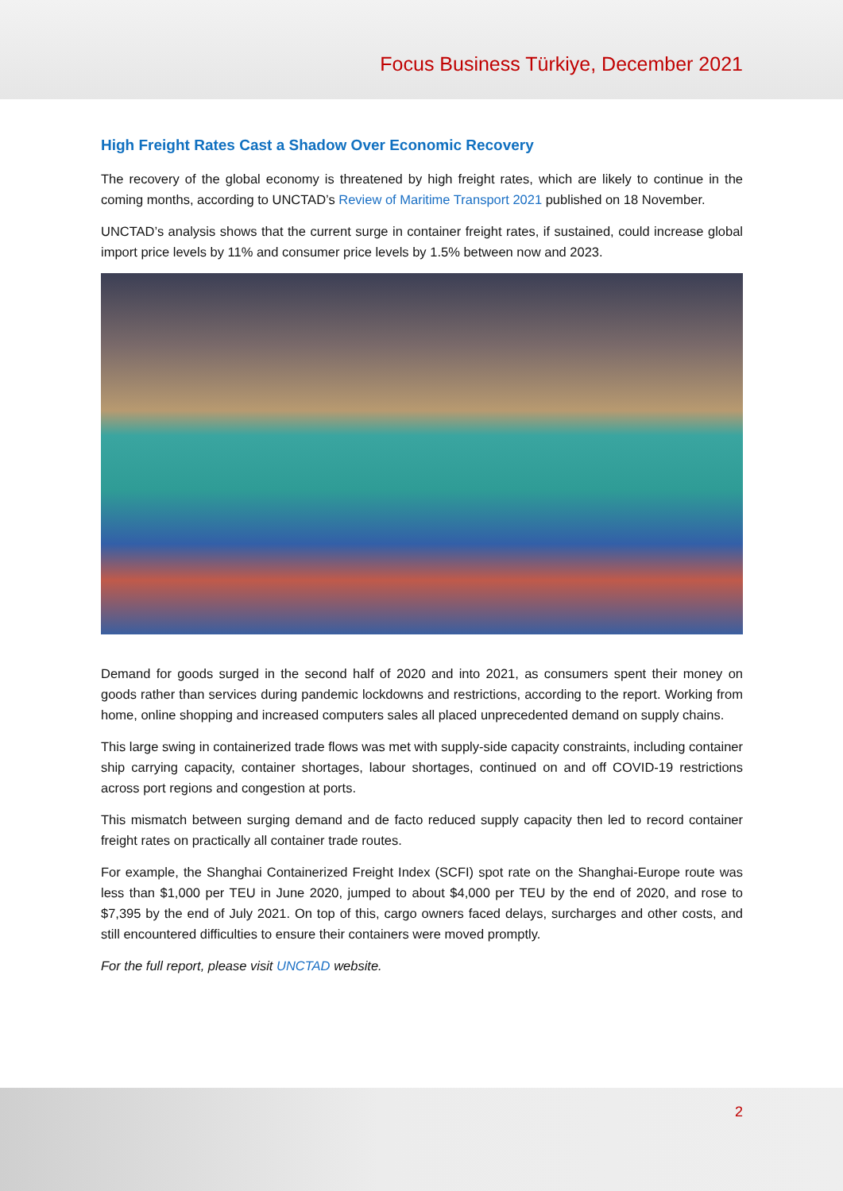Focus Business Türkiye, December 2021
High Freight Rates Cast a Shadow Over Economic Recovery
The recovery of the global economy is threatened by high freight rates, which are likely to continue in the coming months, according to UNCTAD’s Review of Maritime Transport 2021 published on 18 November.
UNCTAD’s analysis shows that the current surge in container freight rates, if sustained, could increase global import price levels by 11% and consumer price levels by 1.5% between now and 2023.
Demand for goods surged in the second half of 2020 and into 2021, as consumers spent their money on goods rather than services during pandemic lockdowns and restrictions, according to the report. Working from home, online shopping and increased computers sales all placed unprecedented demand on supply chains.
This large swing in containerized trade flows was met with supply-side capacity constraints, including container ship carrying capacity, container shortages, labour shortages, continued on and off COVID-19 restrictions across port regions and congestion at ports.
This mismatch between surging demand and de facto reduced supply capacity then led to record container freight rates on practically all container trade routes.
For example, the Shanghai Containerized Freight Index (SCFI) spot rate on the Shanghai-Europe route was less than $1,000 per TEU in June 2020, jumped to about $4,000 per TEU by the end of 2020, and rose to $7,395 by the end of July 2021. On top of this, cargo owners faced delays, surcharges and other costs, and still encountered difficulties to ensure their containers were moved promptly.
For the full report, please visit UNCTAD website.
2